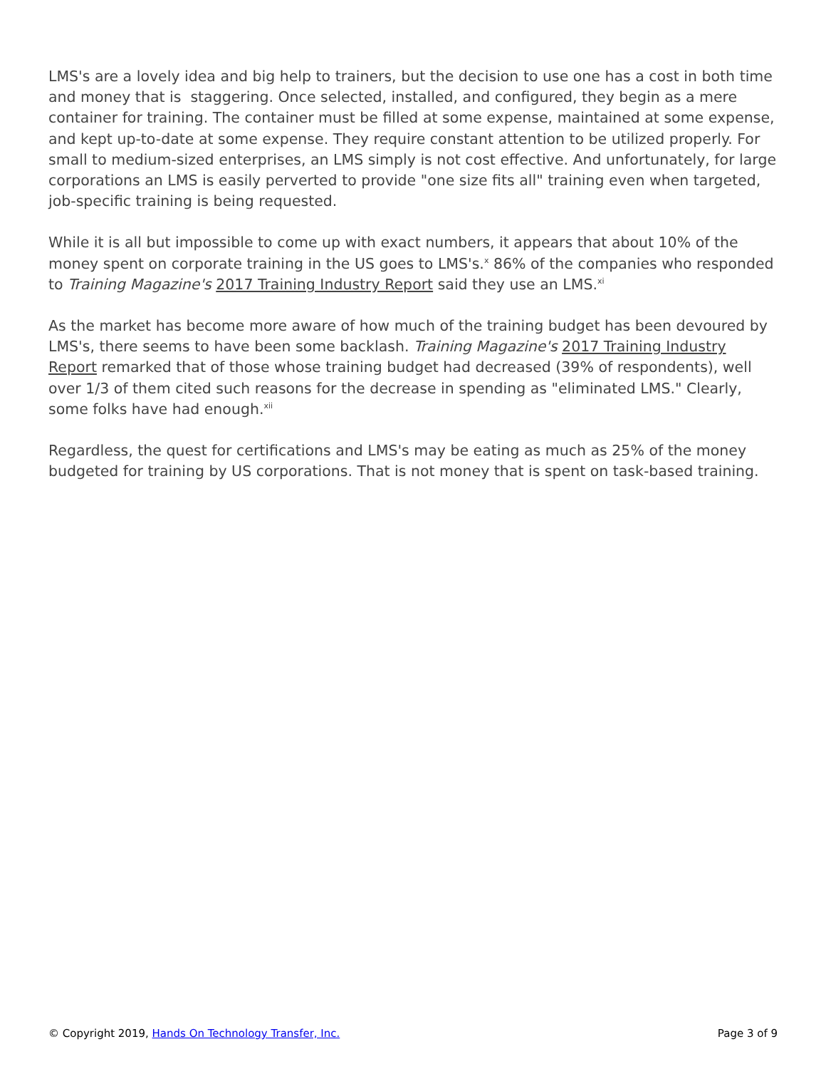LMS's are a lovely idea and big help to trainers, but the decision to use one has a cost in both time and money that is staggering. Once selected, installed, and configured, they begin as a mere container for training. The container must be filled at some expense, maintained at some expense, and kept up-to-date at some expense. They require constant attention to be utilized properly. For small to medium-sized enterprises, an LMS simply is not cost effective. And unfortunately, for large corporations an LMS is easily perverted to provide "one size fits all" training even when targeted, job-specific training is being requested.
While it is all but impossible to come up with exact numbers, it appears that about 10% of the money spent on corporate training in the US goes to LMS's.<sup>x</sup> 86% of the companies who responded to Training Magazine's 2017 Training Industry Report said they use an LMS.<sup>xi</sup>
As the market has become more aware of how much of the training budget has been devoured by LMS's, there seems to have been some backlash. Training Magazine's 2017 Training Industry Report remarked that of those whose training budget had decreased (39% of respondents), well over 1/3 of them cited such reasons for the decrease in spending as "eliminated LMS." Clearly, some folks have had enough.<sup>xii</sup>
Regardless, the quest for certifications and LMS's may be eating as much as 25% of the money budgeted for training by US corporations. That is not money that is spent on task-based training.
© Copyright 2019, Hands On Technology Transfer, Inc. Page 3 of 9